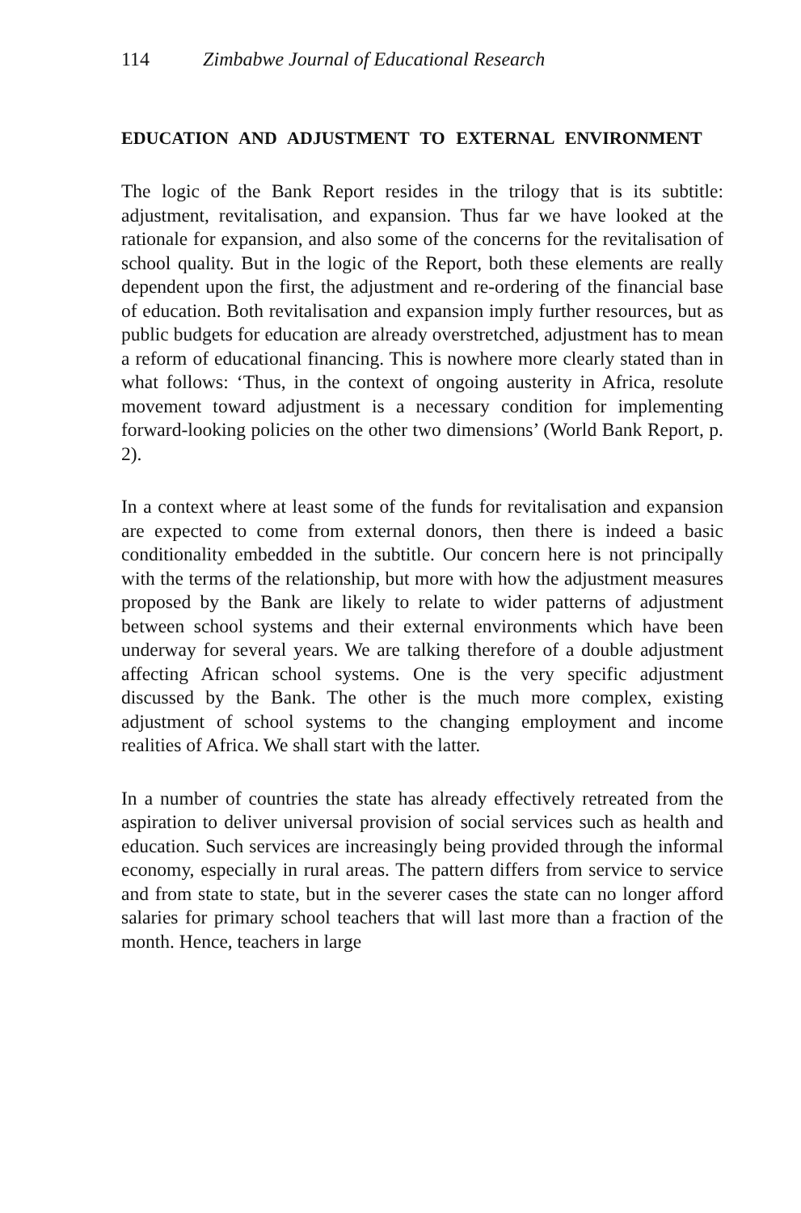114 Zimbabwe Journal of Educational Research
EDUCATION AND ADJUSTMENT TO EXTERNAL ENVIRONMENT
The logic of the Bank Report resides in the trilogy that is its subtitle: adjustment, revitalisation, and expansion. Thus far we have looked at the rationale for expansion, and also some of the concerns for the revitalisation of school quality. But in the logic of the Report, both these elements are really dependent upon the first, the adjustment and re-ordering of the financial base of education. Both revitalisation and expansion imply further resources, but as public budgets for education are already overstretched, adjustment has to mean a reform of educational financing. This is nowhere more clearly stated than in what follows: ‘Thus, in the context of ongoing austerity in Africa, resolute movement toward adjustment is a necessary condition for implementing forward-looking policies on the other two dimensions’ (World Bank Report, p. 2).
In a context where at least some of the funds for revitalisation and expansion are expected to come from external donors, then there is indeed a basic conditionality embedded in the subtitle. Our concern here is not principally with the terms of the relationship, but more with how the adjustment measures proposed by the Bank are likely to relate to wider patterns of adjustment between school systems and their external environments which have been underway for several years. We are talking therefore of a double adjustment affecting African school systems. One is the very specific adjustment discussed by the Bank. The other is the much more complex, existing adjustment of school systems to the changing employment and income realities of Africa. We shall start with the latter.
In a number of countries the state has already effectively retreated from the aspiration to deliver universal provision of social services such as health and education. Such services are increasingly being provided through the informal economy, especially in rural areas. The pattern differs from service to service and from state to state, but in the severer cases the state can no longer afford salaries for primary school teachers that will last more than a fraction of the month. Hence, teachers in large